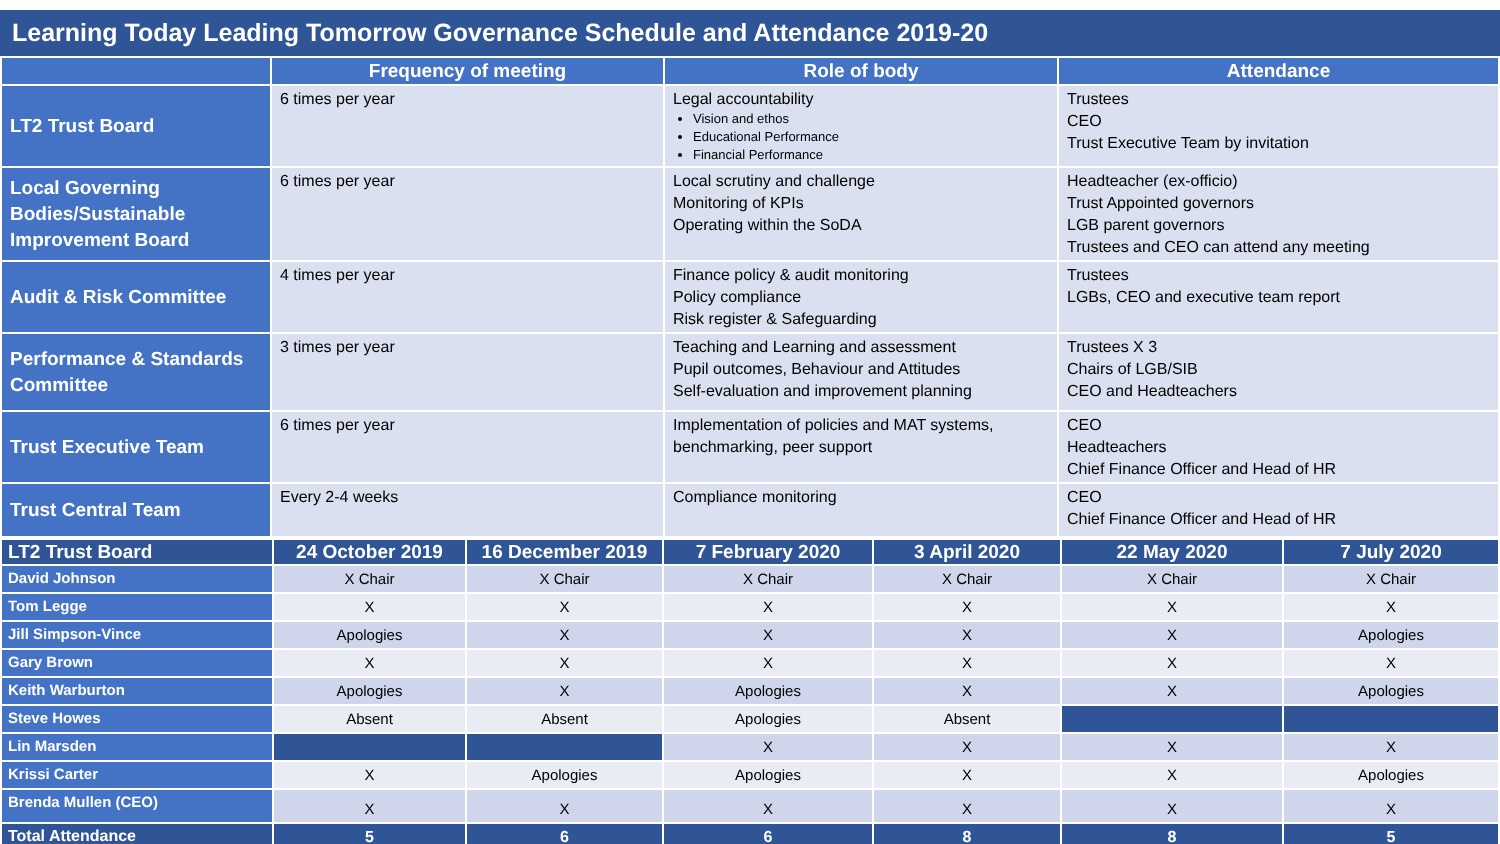Learning Today Leading Tomorrow Governance Schedule and Attendance 2019-20
| | Frequency of meeting | Role of body | Attendance |
| --- | --- | --- | --- |
| LT2 Trust Board | 6 times per year | Legal accountability Vision and ethos Educational Performance Financial Performance | Trustees CEO Trust Executive Team by invitation |
| Local Governing Bodies/Sustainable Improvement Board | 6 times per year | Local scrutiny and challenge Monitoring of KPIs Operating within the SoDA | Headteacher (ex-officio) Trust Appointed governors LGB parent governors Trustees and CEO can attend any meeting |
| Audit & Risk Committee | 4 times per year | Finance policy & audit monitoring Policy compliance Risk register & Safeguarding | Trustees LGBs, CEO and executive team report |
| Performance & Standards Committee | 3 times per year | Teaching and Learning and assessment Pupil outcomes, Behaviour and Attitudes Self-evaluation and improvement planning | Trustees X 3 Chairs of LGB/SIB CEO and Headteachers |
| Trust Executive Team | 6 times per year | Implementation of policies and MAT systems, benchmarking, peer support | CEO Headteachers Chief Finance Officer and Head of HR |
| Trust Central Team | Every 2-4 weeks | Compliance monitoring | CEO Chief Finance Officer and Head of HR |
| LT2 Trust Board | 24 October 2019 | 16 December 2019 | 7 February 2020 | 3 April 2020 | 22 May 2020 | 7 July 2020 |
| --- | --- | --- | --- | --- | --- | --- |
| David Johnson | X Chair | X Chair | X Chair | X Chair | X Chair | X Chair |
| Tom Legge | X | X | X | X | X | X |
| Jill Simpson-Vince | Apologies | X | X | X | X | Apologies |
| Gary Brown | X | X | X | X | X | X |
| Keith Warburton | Apologies | X | Apologies | X | X | Apologies |
| Steve Howes | Absent | Absent | Apologies | Absent | | |
| Lin Marsden | | | X | X | X | X |
| Krissi Carter | X | Apologies | Apologies | X | X | Apologies |
| Brenda Mullen (CEO) | X | X | X | X | X | X |
| Total Attendance | 5 | 6 | 6 | 8 | 8 | 5 |